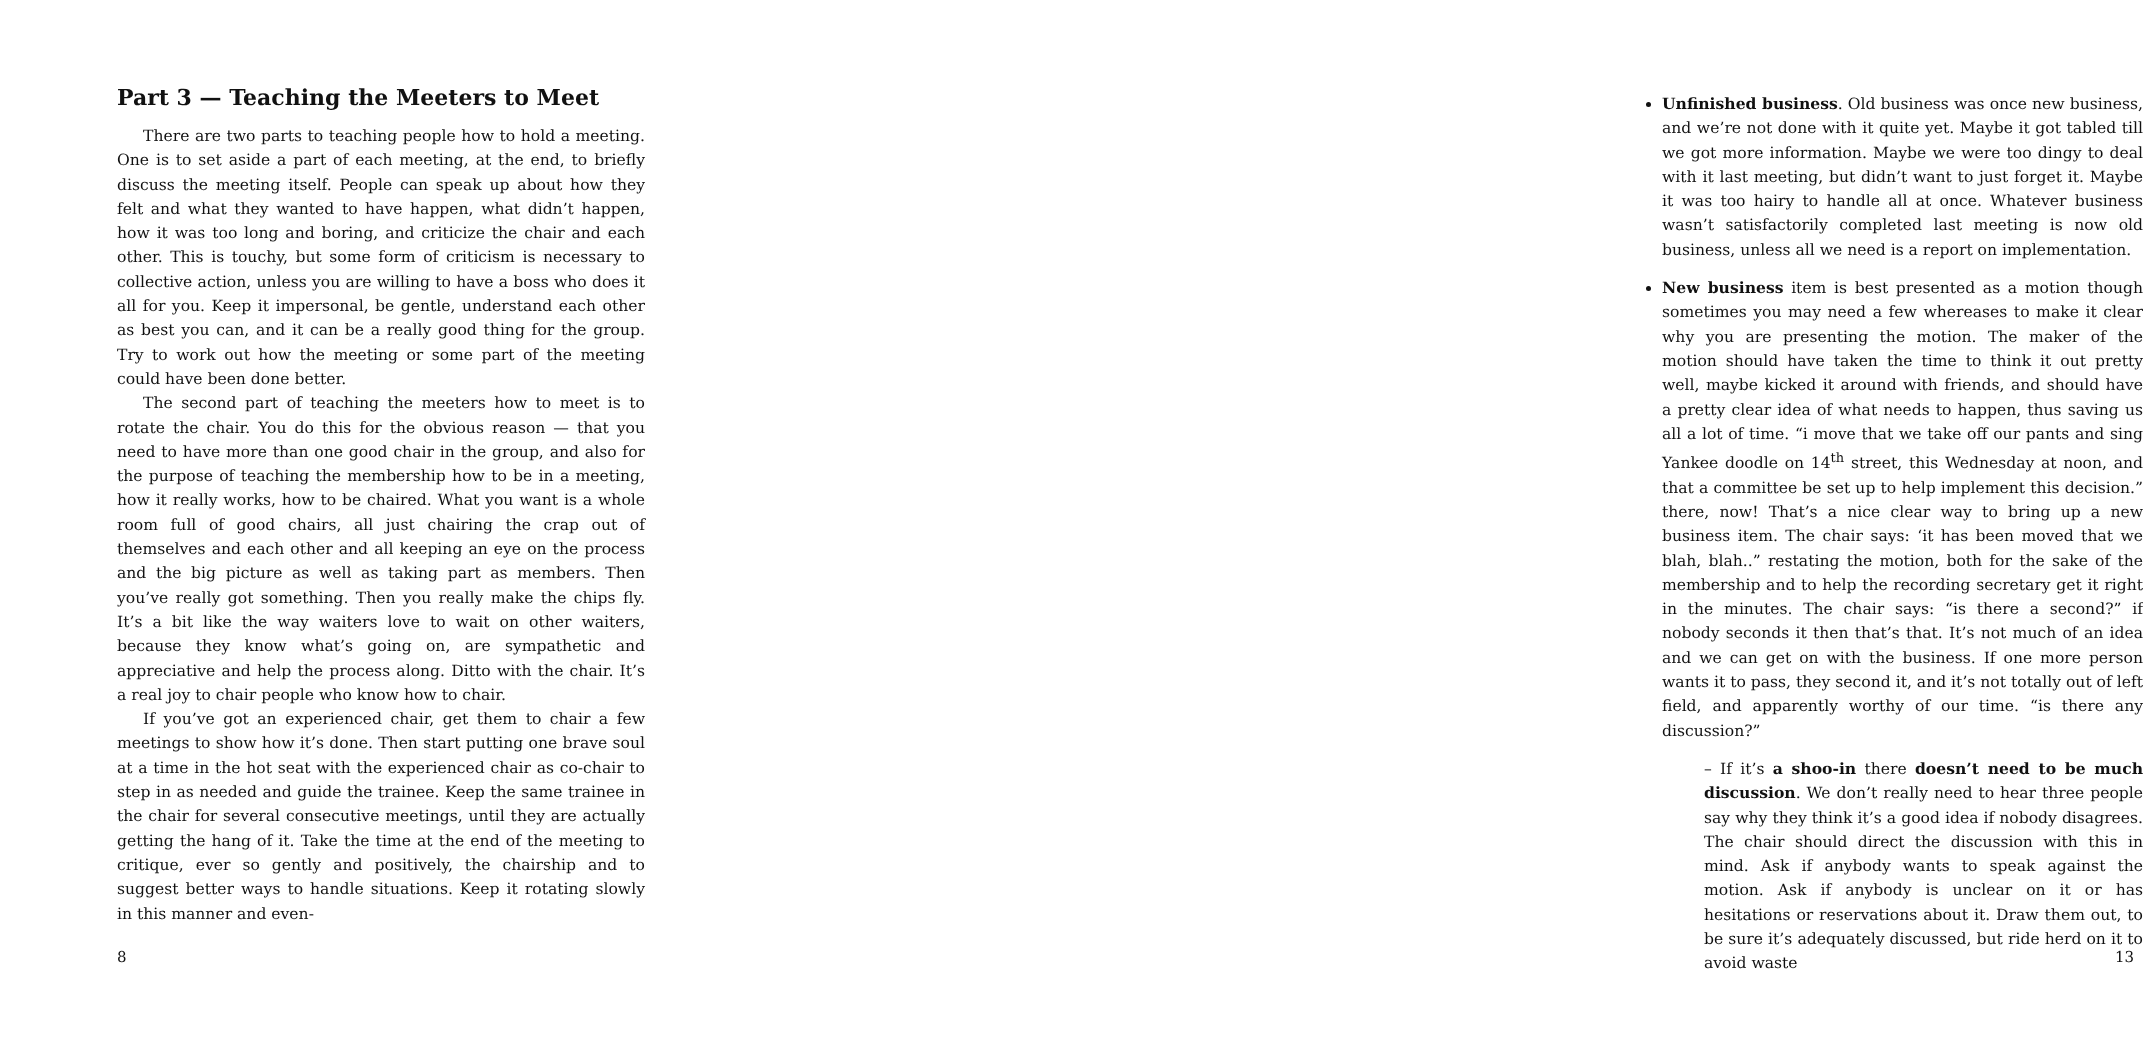Part 3 — Teaching the Meeters to Meet
There are two parts to teaching people how to hold a meeting. One is to set aside a part of each meeting, at the end, to briefly discuss the meeting itself. People can speak up about how they felt and what they wanted to have happen, what didn’t happen, how it was too long and boring, and criticize the chair and each other. This is touchy, but some form of criticism is necessary to collective action, unless you are willing to have a boss who does it all for you. Keep it impersonal, be gentle, understand each other as best you can, and it can be a really good thing for the group. Try to work out how the meeting or some part of the meeting could have been done better.
The second part of teaching the meeters how to meet is to rotate the chair. You do this for the obvious reason — that you need to have more than one good chair in the group, and also for the purpose of teaching the membership how to be in a meeting, how it really works, how to be chaired. What you want is a whole room full of good chairs, all just chairing the crap out of themselves and each other and all keeping an eye on the process and the big picture as well as taking part as members. Then you’ve really got something. Then you really make the chips fly. It’s a bit like the way waiters love to wait on other waiters, because they know what’s going on, are sympathetic and appreciative and help the process along. Ditto with the chair. It’s a real joy to chair people who know how to chair.
If you’ve got an experienced chair, get them to chair a few meetings to show how it’s done. Then start putting one brave soul at a time in the hot seat with the experienced chair as co-chair to step in as needed and guide the trainee. Keep the same trainee in the chair for several consecutive meetings, until they are actually getting the hang of it. Take the time at the end of the meeting to critique, ever so gently and positively, the chairship and to suggest better ways to handle situations. Keep it rotating slowly in this manner and even-
8
Unfinished business. Old business was once new business, and we’re not done with it quite yet. Maybe it got tabled till we got more information. Maybe we were too dingy to deal with it last meeting, but didn’t want to just forget it. Maybe it was too hairy to handle all at once. Whatever business wasn’t satisfactorily completed last meeting is now old business, unless all we need is a report on implementation.
New business item is best presented as a motion though sometimes you may need a few whereases to make it clear why you are presenting the motion. The maker of the motion should have taken the time to think it out pretty well, maybe kicked it around with friends, and should have a pretty clear idea of what needs to happen, thus saving us all a lot of time. “i move that we take off our pants and sing Yankee doodle on 14<sup>th</sup> street, this Wednesday at noon, and that a committee be set up to help implement this decision.” there, now! That’s a nice clear way to bring up a new business item. The chair says: ‘it has been moved that we blah, blah..” restating the motion, both for the sake of the membership and to help the recording secretary get it right in the minutes. The chair says: “is there a second?” if nobody seconds it then that’s that. It’s not much of an idea and we can get on with the business. If one more person wants it to pass, they second it, and it’s not totally out of left field, and apparently worthy of our time. “is there any discussion?”
– If it’s a shoo-in there doesn’t need to be much discussion. We don’t really need to hear three people say why they think it’s a good idea if nobody disagrees. The chair should direct the discussion with this in mind. Ask if anybody wants to speak against the motion. Ask if anybody is unclear on it or has hesitations or reservations about it. Draw them out, to be sure it’s adequately discussed, but ride herd on it to avoid waste
13